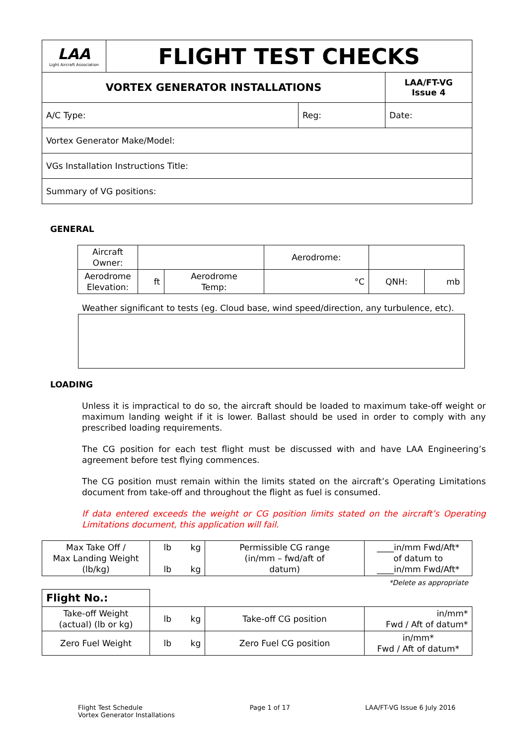| LAA Light Aircraft Association | FLIGHT TEST CHECKS | | |
| VORTEX GENERATOR INSTALLATIONS | | | LAA/FT-VG Issue 4 |
| A/C Type: | | Reg: | Date: |
| Vortex Generator Make/Model: | | | |
| VGs Installation Instructions Title: | | | |
| Summary of VG positions: | | | |
GENERAL
| Aircraft Owner: | | | Aerodrome: | | |
| Aerodrome Elevation: | ft | Aerodrome Temp: | °C | QNH: | mb |
Weather significant to tests (eg. Cloud base, wind speed/direction, any turbulence, etc).
LOADING
Unless it is impractical to do so, the aircraft should be loaded to maximum take-off weight or maximum landing weight if it is lower. Ballast should be used in order to comply with any prescribed loading requirements.
The CG position for each test flight must be discussed with and have LAA Engineering’s agreement before test flying commences.
The CG position must remain within the limits stated on the aircraft’s Operating Limitations document from take-off and throughout the flight as fuel is consumed.
If data entered exceeds the weight or CG position limits stated on the aircraft’s Operating Limitations document, this application will fail.
| Max Take Off / Max Landing Weight (lb/kg) | lb lb | kg kg | Permissible CG range (in/mm – fwd/aft of datum) | ____in/mm Fwd/Aft* of datum to ____in/mm Fwd/Aft* |
| | | | | *Delete as appropriate |
| Flight No.: | | | | |
| Take-off Weight (actual) (lb or kg) | lb | kg | Take-off CG position | in/mm* Fwd / Aft of datum* |
| Zero Fuel Weight | lb | kg | Zero Fuel CG position | in/mm* Fwd / Aft of datum* |
Flight Test Schedule
Vortex Generator Installations
Page 1 of 17 LAA/FT-VG Issue 6 July 2016